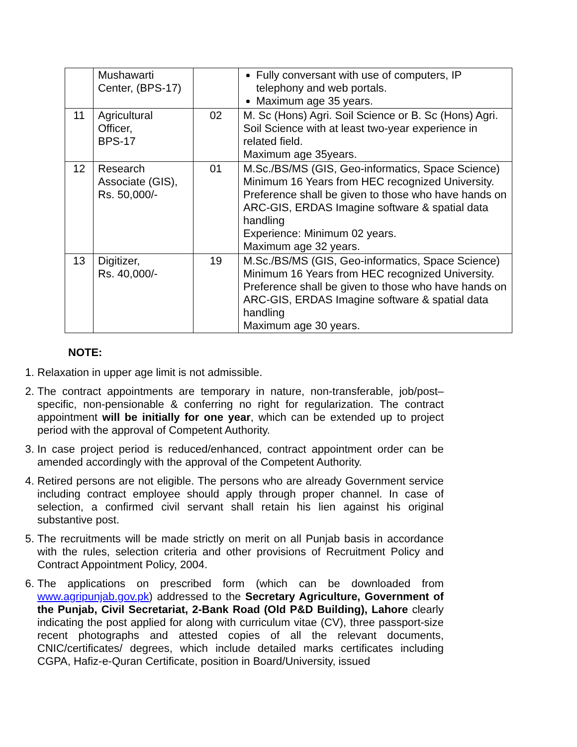| | Mushawarti Center, (BPS-17) | | Fully conversant with use of computers, IP telephony and web portals. Maximum age 35 years. |
| 11 | Agricultural Officer, BPS-17 | 02 | M. Sc (Hons) Agri. Soil Science or B. Sc (Hons) Agri. Soil Science with at least two-year experience in related field. Maximum age 35years. |
| 12 | Research Associate (GIS), Rs. 50,000/- | 01 | M.Sc./BS/MS (GIS, Geo-informatics, Space Science) Minimum 16 Years from HEC recognized University. Preference shall be given to those who have hands on ARC-GIS, ERDAS Imagine software & spatial data handling Experience: Minimum 02 years. Maximum age 32 years. |
| 13 | Digitizer, Rs. 40,000/- | 19 | M.Sc./BS/MS (GIS, Geo-informatics, Space Science) Minimum 16 Years from HEC recognized University. Preference shall be given to those who have hands on ARC-GIS, ERDAS Imagine software & spatial data handling Maximum age 30 years. |
NOTE:
1. Relaxation in upper age limit is not admissible.
2. The contract appointments are temporary in nature, non-transferable, job/post–specific, non-pensionable & conferring no right for regularization. The contract appointment will be initially for one year, which can be extended up to project period with the approval of Competent Authority.
3. In case project period is reduced/enhanced, contract appointment order can be amended accordingly with the approval of the Competent Authority.
4. Retired persons are not eligible. The persons who are already Government service including contract employee should apply through proper channel. In case of selection, a confirmed civil servant shall retain his lien against his original substantive post.
5. The recruitments will be made strictly on merit on all Punjab basis in accordance with the rules, selection criteria and other provisions of Recruitment Policy and Contract Appointment Policy, 2004.
6. The applications on prescribed form (which can be downloaded from www.agripunjab.gov.pk) addressed to the Secretary Agriculture, Government of the Punjab, Civil Secretariat, 2-Bank Road (Old P&D Building), Lahore clearly indicating the post applied for along with curriculum vitae (CV), three passport-size recent photographs and attested copies of all the relevant documents, CNIC/certificates/ degrees, which include detailed marks certificates including CGPA, Hafiz-e-Quran Certificate, position in Board/University, issued